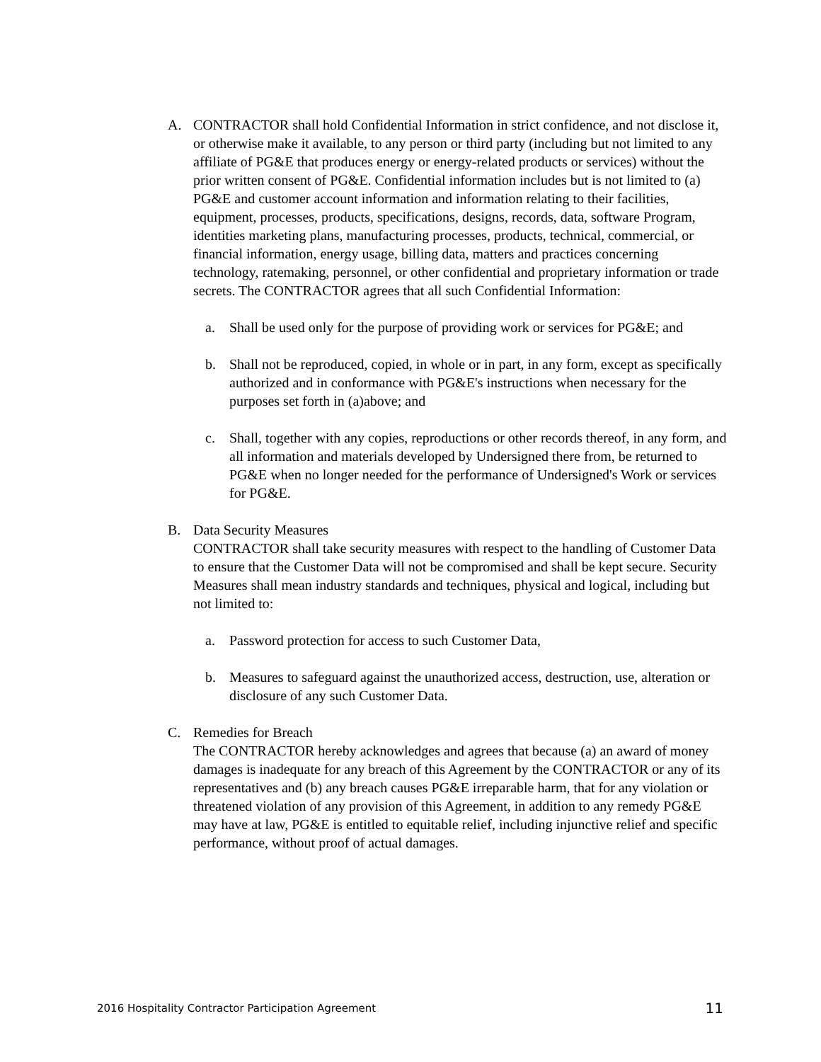A. CONTRACTOR shall hold Confidential Information in strict confidence, and not disclose it, or otherwise make it available, to any person or third party (including but not limited to any affiliate of PG&E that produces energy or energy-related products or services) without the prior written consent of PG&E. Confidential information includes but is not limited to (a) PG&E and customer account information and information relating to their facilities, equipment, processes, products, specifications, designs, records, data, software Program, identities marketing plans, manufacturing processes, products, technical, commercial, or financial information, energy usage, billing data, matters and practices concerning technology, ratemaking, personnel, or other confidential and proprietary information or trade secrets. The CONTRACTOR agrees that all such Confidential Information:
a. Shall be used only for the purpose of providing work or services for PG&E; and
b. Shall not be reproduced, copied, in whole or in part, in any form, except as specifically authorized and in conformance with PG&E's instructions when necessary for the purposes set forth in (a)above; and
c. Shall, together with any copies, reproductions or other records thereof, in any form, and all information and materials developed by Undersigned there from, be returned to PG&E when no longer needed for the performance of Undersigned's Work or services for PG&E.
B. Data Security Measures
CONTRACTOR shall take security measures with respect to the handling of Customer Data to ensure that the Customer Data will not be compromised and shall be kept secure. Security Measures shall mean industry standards and techniques, physical and logical, including but not limited to:
a. Password protection for access to such Customer Data,
b. Measures to safeguard against the unauthorized access, destruction, use, alteration or disclosure of any such Customer Data.
C. Remedies for Breach
The CONTRACTOR hereby acknowledges and agrees that because (a) an award of money damages is inadequate for any breach of this Agreement by the CONTRACTOR or any of its representatives and (b) any breach causes PG&E irreparable harm, that for any violation or threatened violation of any provision of this Agreement, in addition to any remedy PG&E may have at law, PG&E is entitled to equitable relief, including injunctive relief and specific performance, without proof of actual damages.
2016 Hospitality Contractor Participation Agreement 11